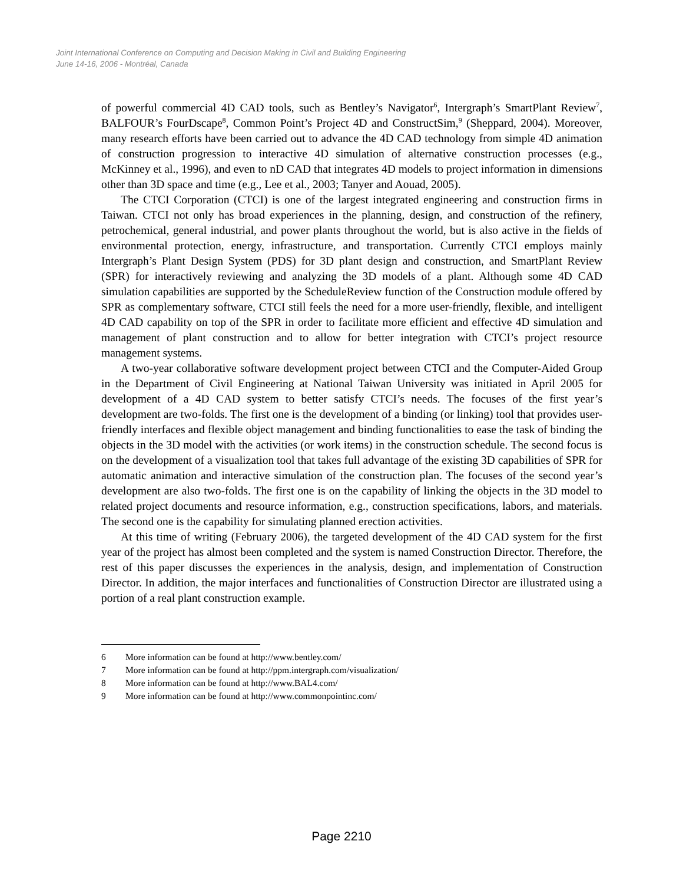Joint International Conference on Computing and Decision Making in Civil and Building Engineering
June 14-16, 2006 - Montréal, Canada
of powerful commercial 4D CAD tools, such as Bentley’s Navigator<sup>6</sup>, Intergraph’s SmartPlant Review<sup>7</sup>, BALFOUR’s FourDscape<sup>8</sup>, Common Point’s Project 4D and ConstructSim,<sup>9</sup> (Sheppard, 2004). Moreover, many research efforts have been carried out to advance the 4D CAD technology from simple 4D animation of construction progression to interactive 4D simulation of alternative construction processes (e.g., McKinney et al., 1996), and even to nD CAD that integrates 4D models to project information in dimensions other than 3D space and time (e.g., Lee et al., 2003; Tanyer and Aouad, 2005).
The CTCI Corporation (CTCI) is one of the largest integrated engineering and construction firms in Taiwan. CTCI not only has broad experiences in the planning, design, and construction of the refinery, petrochemical, general industrial, and power plants throughout the world, but is also active in the fields of environmental protection, energy, infrastructure, and transportation. Currently CTCI employs mainly Intergraph’s Plant Design System (PDS) for 3D plant design and construction, and SmartPlant Review (SPR) for interactively reviewing and analyzing the 3D models of a plant. Although some 4D CAD simulation capabilities are supported by the ScheduleReview function of the Construction module offered by SPR as complementary software, CTCI still feels the need for a more user-friendly, flexible, and intelligent 4D CAD capability on top of the SPR in order to facilitate more efficient and effective 4D simulation and management of plant construction and to allow for better integration with CTCI’s project resource management systems.
A two-year collaborative software development project between CTCI and the Computer-Aided Group in the Department of Civil Engineering at National Taiwan University was initiated in April 2005 for development of a 4D CAD system to better satisfy CTCI’s needs. The focuses of the first year’s development are two-folds. The first one is the development of a binding (or linking) tool that provides user-friendly interfaces and flexible object management and binding functionalities to ease the task of binding the objects in the 3D model with the activities (or work items) in the construction schedule. The second focus is on the development of a visualization tool that takes full advantage of the existing 3D capabilities of SPR for automatic animation and interactive simulation of the construction plan. The focuses of the second year’s development are also two-folds. The first one is on the capability of linking the objects in the 3D model to related project documents and resource information, e.g., construction specifications, labors, and materials. The second one is the capability for simulating planned erection activities.
At this time of writing (February 2006), the targeted development of the 4D CAD system for the first year of the project has almost been completed and the system is named Construction Director. Therefore, the rest of this paper discusses the experiences in the analysis, design, and implementation of Construction Director. In addition, the major interfaces and functionalities of Construction Director are illustrated using a portion of a real plant construction example.
6 More information can be found at http://www.bentley.com/
7 More information can be found at http://ppm.intergraph.com/visualization/
8 More information can be found at http://www.BAL4.com/
9 More information can be found at http://www.commonpointinc.com/
Page 2210